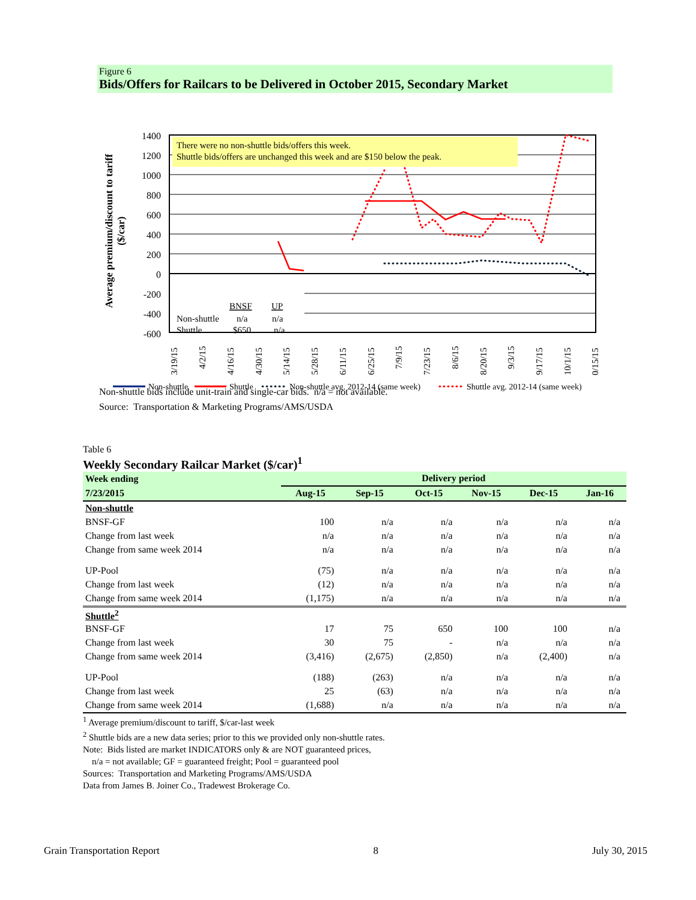Figure 6
Bids/Offers for Railcars to be Delivered in October 2015, Secondary Market
Average premium/discount to tariff
($/car)
1400
1200
1000
800
600
400
200
0
-200
-400
-600
There were no non-shuttle bids/offers this week.
Shuttle bids/offers are unchanged this week and are $150 below the peak.
BNSF
UP
Non-shuttle
n/a
n/a
Shuttle
$650
n/a
3/19/15
4/2/15
4/16/15
4/30/15
5/14/15
5/28/15
6/11/15
6/25/15
7/9/15
7/23/15
8/6/15
8/20/15
9/3/15
9/17/15
10/1/15
10/15/15
Non-shuttle
Shuttle
Non-shuttle avg. 2012-14 (same week)
Shuttle avg. 2012-14 (same week)
Non-shuttle bids include unit-train and single-car bids. n/a = not available.
Source: Transportation & Marketing Programs/AMS/USDA
Table 6
Weekly Secondary Railcar Market ($/car)<sup>1</sup>
| Week ending | Delivery period | | | | | |
| --- | --- | --- | --- | --- | --- | --- |
| 7/23/2015 | Aug-15 | Sep-15 | Oct-15 | Nov-15 | Dec-15 | Jan-16 |
| Non-shuttle | | | | | | |
| BNSF-GF | 100 | n/a | n/a | n/a | n/a | n/a |
| Change from last week | n/a | n/a | n/a | n/a | n/a | n/a |
| Change from same week 2014 | n/a | n/a | n/a | n/a | n/a | n/a |
| UP-Pool | (75) | n/a | n/a | n/a | n/a | n/a |
| Change from last week | (12) | n/a | n/a | n/a | n/a | n/a |
| Change from same week 2014 | (1,175) | n/a | n/a | n/a | n/a | n/a |
| Shuttle<sup>2</sup> | | | | | | |
| BNSF-GF | 17 | 75 | 650 | 100 | 100 | n/a |
| Change from last week | 30 | 75 | - | n/a | n/a | n/a |
| Change from same week 2014 | (3,416) | (2,675) | (2,850) | n/a | (2,400) | n/a |
| UP-Pool | (188) | (263) | n/a | n/a | n/a | n/a |
| Change from last week | 25 | (63) | n/a | n/a | n/a | n/a |
| Change from same week 2014 | (1,688) | n/a | n/a | n/a | n/a | n/a |
<sup>1</sup> Average premium/discount to tariff, $/car-last week
<sup>2</sup> Shuttle bids are a new data series; prior to this we provided only non-shuttle rates.
Note: Bids listed are market INDICATORS only & are NOT guaranteed prices,
n/a = not available; GF = guaranteed freight; Pool = guaranteed pool
Sources: Transportation and Marketing Programs/AMS/USDA
Data from James B. Joiner Co., Tradewest Brokerage Co.
Grain Transportation Report 8 July 30, 2015